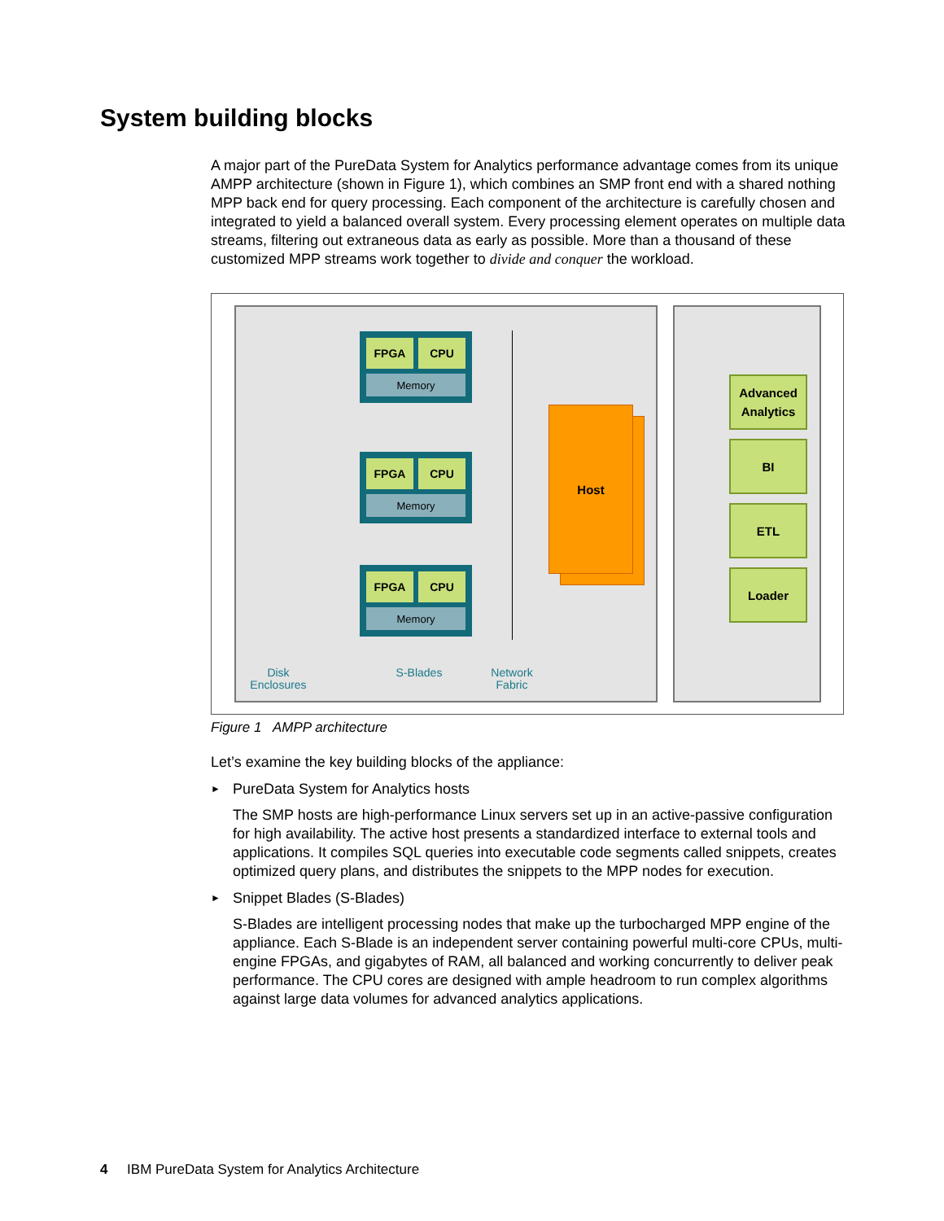System building blocks
A major part of the PureData System for Analytics performance advantage comes from its unique AMPP architecture (shown in Figure 1), which combines an SMP front end with a shared nothing MPP back end for query processing. Each component of the architecture is carefully chosen and integrated to yield a balanced overall system. Every processing element operates on multiple data streams, filtering out extraneous data as early as possible. More than a thousand of these customized MPP streams work together to divide and conquer the workload.
FPGA CPU
Memory
FPGA CPU
Memory
FPGA CPU
Memory
Host
Advanced Analytics
BI
ETL
Loader
Disk Enclosures
S-Blades
Network Fabric
Figure 1 AMPP architecture
Let’s examine the key building blocks of the appliance:
► PureData System for Analytics hosts
The SMP hosts are high-performance Linux servers set up in an active-passive configuration for high availability. The active host presents a standardized interface to external tools and applications. It compiles SQL queries into executable code segments called snippets, creates optimized query plans, and distributes the snippets to the MPP nodes for execution.
► Snippet Blades (S-Blades)
S-Blades are intelligent processing nodes that make up the turbocharged MPP engine of the appliance. Each S-Blade is an independent server containing powerful multi-core CPUs, multi-engine FPGAs, and gigabytes of RAM, all balanced and working concurrently to deliver peak performance. The CPU cores are designed with ample headroom to run complex algorithms against large data volumes for advanced analytics applications.
4 IBM PureData System for Analytics Architecture